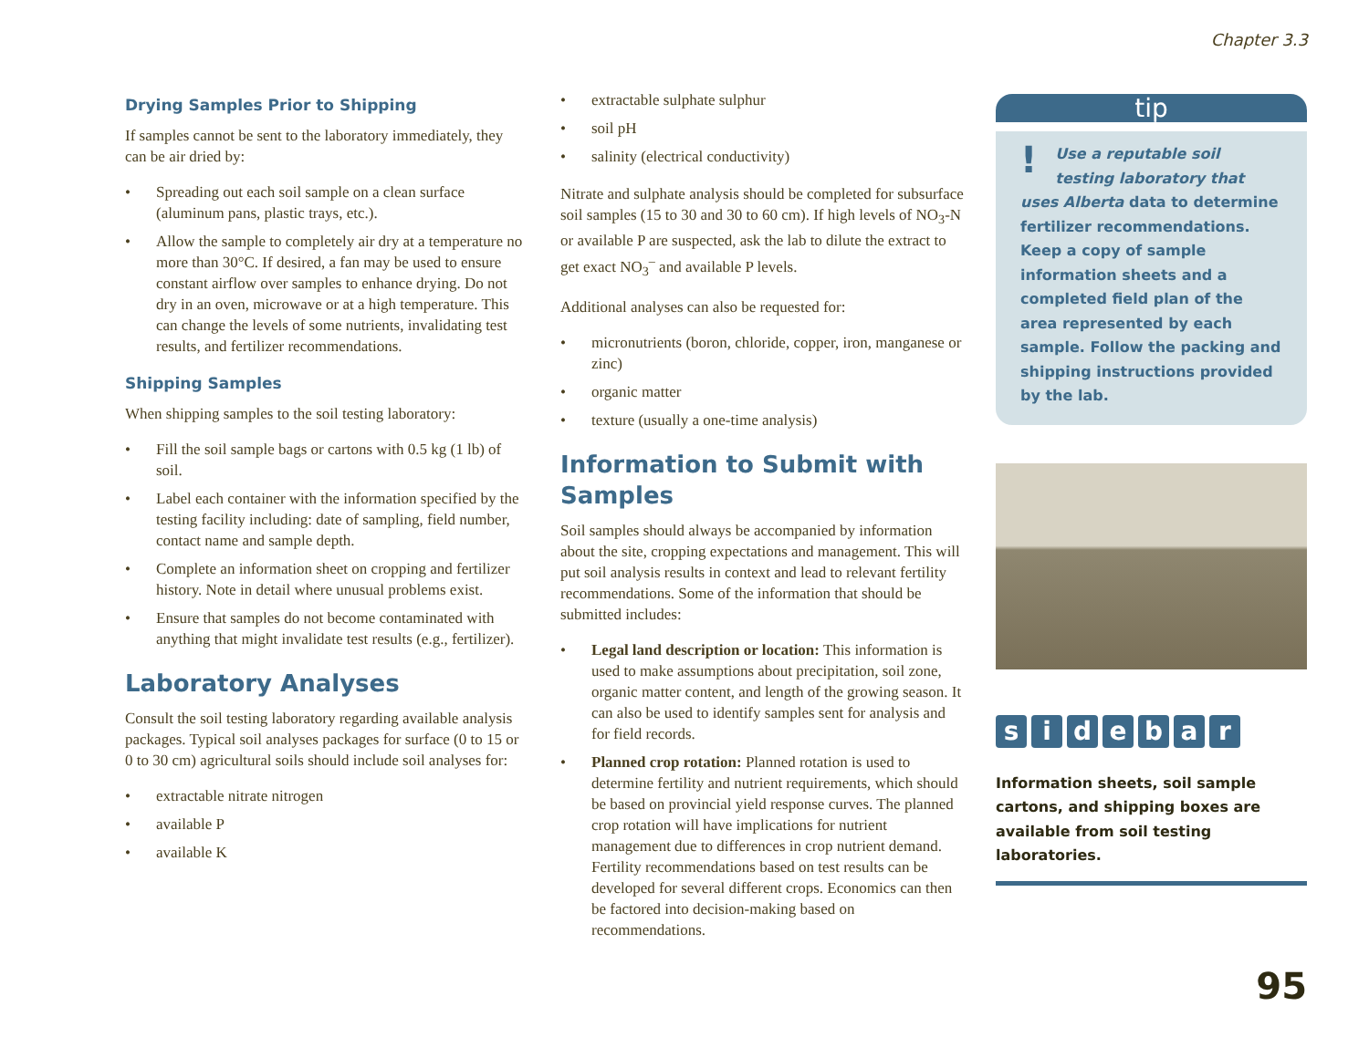Chapter 3.3
Drying Samples Prior to Shipping
If samples cannot be sent to the laboratory immediately, they can be air dried by:
• Spreading out each soil sample on a clean surface (aluminum pans, plastic trays, etc.).
• Allow the sample to completely air dry at a temperature no more than 30°C. If desired, a fan may be used to ensure constant airflow over samples to enhance drying. Do not dry in an oven, microwave or at a high temperature. This can change the levels of some nutrients, invalidating test results, and fertilizer recommendations.
Shipping Samples
When shipping samples to the soil testing laboratory:
• Fill the soil sample bags or cartons with 0.5 kg (1 lb) of soil.
• Label each container with the information specified by the testing facility including: date of sampling, field number, contact name and sample depth.
• Complete an information sheet on cropping and fertilizer history. Note in detail where unusual problems exist.
• Ensure that samples do not become contaminated with anything that might invalidate test results (e.g., fertilizer).
Laboratory Analyses
Consult the soil testing laboratory regarding available analysis packages. Typical soil analyses packages for surface (0 to 15 or 0 to 30 cm) agricultural soils should include soil analyses for:
• extractable nitrate nitrogen
• available P
• available K
• extractable sulphate sulphur
• soil pH
• salinity (electrical conductivity)
Nitrate and sulphate analysis should be completed for subsurface soil samples (15 to 30 and 30 to 60 cm). If high levels of NO<sub>3</sub>-N or available P are suspected, ask the lab to dilute the extract to get exact NO<sub>3</sub><sup>–</sup> and available P levels.
Additional analyses can also be requested for:
• micronutrients (boron, chloride, copper, iron, manganese or zinc)
• organic matter
• texture (usually a one-time analysis)
Information to Submit with Samples
Soil samples should always be accompanied by information about the site, cropping expectations and management. This will put soil analysis results in context and lead to relevant fertility recommendations. Some of the information that should be submitted includes:
• Legal land description or location: This information is used to make assumptions about precipitation, soil zone, organic matter content, and length of the growing season. It can also be used to identify samples sent for analysis and for field records.
• Planned crop rotation: Planned rotation is used to determine fertility and nutrient requirements, which should be based on provincial yield response curves. The planned crop rotation will have implications for nutrient management due to differences in crop nutrient demand. Fertility recommendations based on test results can be developed for several different crops. Economics can then be factored into decision-making based on recommendations.
tip
! Use a reputable soil testing laboratory that uses Alberta data to determine fertilizer recommendations. Keep a copy of sample information sheets and a completed field plan of the area represented by each sample. Follow the packing and shipping instructions provided by the lab.
sidebar
Information sheets, soil sample cartons, and shipping boxes are available from soil testing laboratories.
95